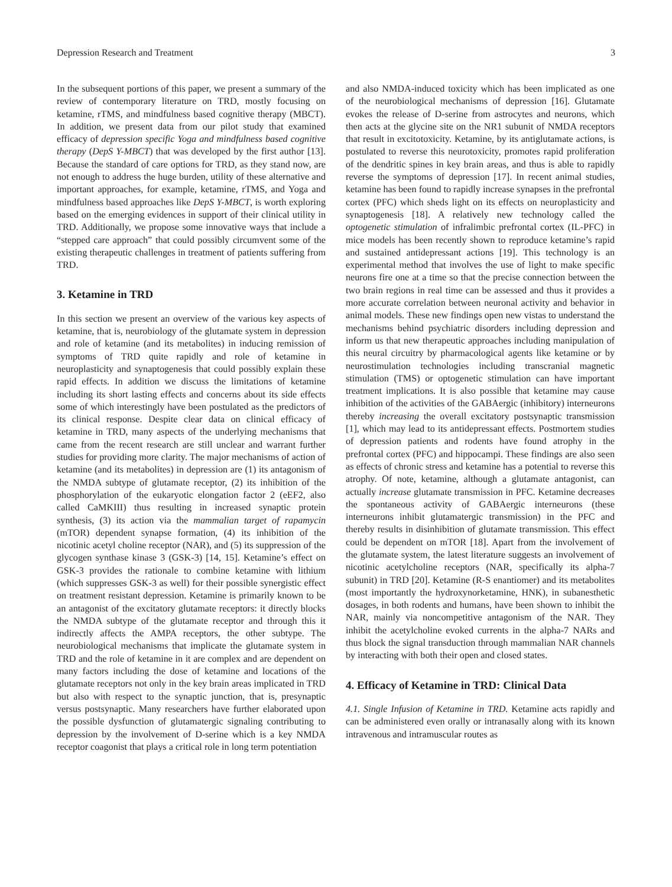Depression Research and Treatment 3
In the subsequent portions of this paper, we present a summary of the review of contemporary literature on TRD, mostly focusing on ketamine, rTMS, and mindfulness based cognitive therapy (MBCT). In addition, we present data from our pilot study that examined efficacy of depression specific Yoga and mindfulness based cognitive therapy (DepS Y-MBCT) that was developed by the first author [13]. Because the standard of care options for TRD, as they stand now, are not enough to address the huge burden, utility of these alternative and important approaches, for example, ketamine, rTMS, and Yoga and mindfulness based approaches like DepS Y-MBCT, is worth exploring based on the emerging evidences in support of their clinical utility in TRD. Additionally, we propose some innovative ways that include a “stepped care approach” that could possibly circumvent some of the existing therapeutic challenges in treatment of patients suffering from TRD.
3. Ketamine in TRD
In this section we present an overview of the various key aspects of ketamine, that is, neurobiology of the glutamate system in depression and role of ketamine (and its metabolites) in inducing remission of symptoms of TRD quite rapidly and role of ketamine in neuroplasticity and synaptogenesis that could possibly explain these rapid effects. In addition we discuss the limitations of ketamine including its short lasting effects and concerns about its side effects some of which interestingly have been postulated as the predictors of its clinical response. Despite clear data on clinical efficacy of ketamine in TRD, many aspects of the underlying mechanisms that came from the recent research are still unclear and warrant further studies for providing more clarity. The major mechanisms of action of ketamine (and its metabolites) in depression are (1) its antagonism of the NMDA subtype of glutamate receptor, (2) its inhibition of the phosphorylation of the eukaryotic elongation factor 2 (eEF2, also called CaMKIII) thus resulting in increased synaptic protein synthesis, (3) its action via the mammalian target of rapamycin (mTOR) dependent synapse formation, (4) its inhibition of the nicotinic acetyl choline receptor (NAR), and (5) its suppression of the glycogen synthase kinase 3 (GSK-3) [14, 15]. Ketamine’s effect on GSK-3 provides the rationale to combine ketamine with lithium (which suppresses GSK-3 as well) for their possible synergistic effect on treatment resistant depression. Ketamine is primarily known to be an antagonist of the excitatory glutamate receptors: it directly blocks the NMDA subtype of the glutamate receptor and through this it indirectly affects the AMPA receptors, the other subtype. The neurobiological mechanisms that implicate the glutamate system in TRD and the role of ketamine in it are complex and are dependent on many factors including the dose of ketamine and locations of the glutamate receptors not only in the key brain areas implicated in TRD but also with respect to the synaptic junction, that is, presynaptic versus postsynaptic. Many researchers have further elaborated upon the possible dysfunction of glutamatergic signaling contributing to depression by the involvement of D-serine which is a key NMDA receptor coagonist that plays a critical role in long term potentiation
and also NMDA-induced toxicity which has been implicated as one of the neurobiological mechanisms of depression [16]. Glutamate evokes the release of D-serine from astrocytes and neurons, which then acts at the glycine site on the NR1 subunit of NMDA receptors that result in excitotoxicity. Ketamine, by its antiglutamate actions, is postulated to reverse this neurotoxicity, promotes rapid proliferation of the dendritic spines in key brain areas, and thus is able to rapidly reverse the symptoms of depression [17]. In recent animal studies, ketamine has been found to rapidly increase synapses in the prefrontal cortex (PFC) which sheds light on its effects on neuroplasticity and synaptogenesis [18]. A relatively new technology called the optogenetic stimulation of infralimbic prefrontal cortex (IL-PFC) in mice models has been recently shown to reproduce ketamine’s rapid and sustained antidepressant actions [19]. This technology is an experimental method that involves the use of light to make specific neurons fire one at a time so that the precise connection between the two brain regions in real time can be assessed and thus it provides a more accurate correlation between neuronal activity and behavior in animal models. These new findings open new vistas to understand the mechanisms behind psychiatric disorders including depression and inform us that new therapeutic approaches including manipulation of this neural circuitry by pharmacological agents like ketamine or by neurostimulation technologies including transcranial magnetic stimulation (TMS) or optogenetic stimulation can have important treatment implications. It is also possible that ketamine may cause inhibition of the activities of the GABAergic (inhibitory) interneurons thereby increasing the overall excitatory postsynaptic transmission [1], which may lead to its antidepressant effects. Postmortem studies of depression patients and rodents have found atrophy in the prefrontal cortex (PFC) and hippocampi. These findings are also seen as effects of chronic stress and ketamine has a potential to reverse this atrophy. Of note, ketamine, although a glutamate antagonist, can actually increase glutamate transmission in PFC. Ketamine decreases the spontaneous activity of GABAergic interneurons (these interneurons inhibit glutamatergic transmission) in the PFC and thereby results in disinhibition of glutamate transmission. This effect could be dependent on mTOR [18]. Apart from the involvement of the glutamate system, the latest literature suggests an involvement of nicotinic acetylcholine receptors (NAR, specifically its alpha-7 subunit) in TRD [20]. Ketamine (R-S enantiomer) and its metabolites (most importantly the hydroxynorketamine, HNK), in subanesthetic dosages, in both rodents and humans, have been shown to inhibit the NAR, mainly via noncompetitive antagonism of the NAR. They inhibit the acetylcholine evoked currents in the alpha-7 NARs and thus block the signal transduction through mammalian NAR channels by interacting with both their open and closed states.
4. Efficacy of Ketamine in TRD: Clinical Data
4.1. Single Infusion of Ketamine in TRD. Ketamine acts rapidly and can be administered even orally or intranasally along with its known intravenous and intramuscular routes as